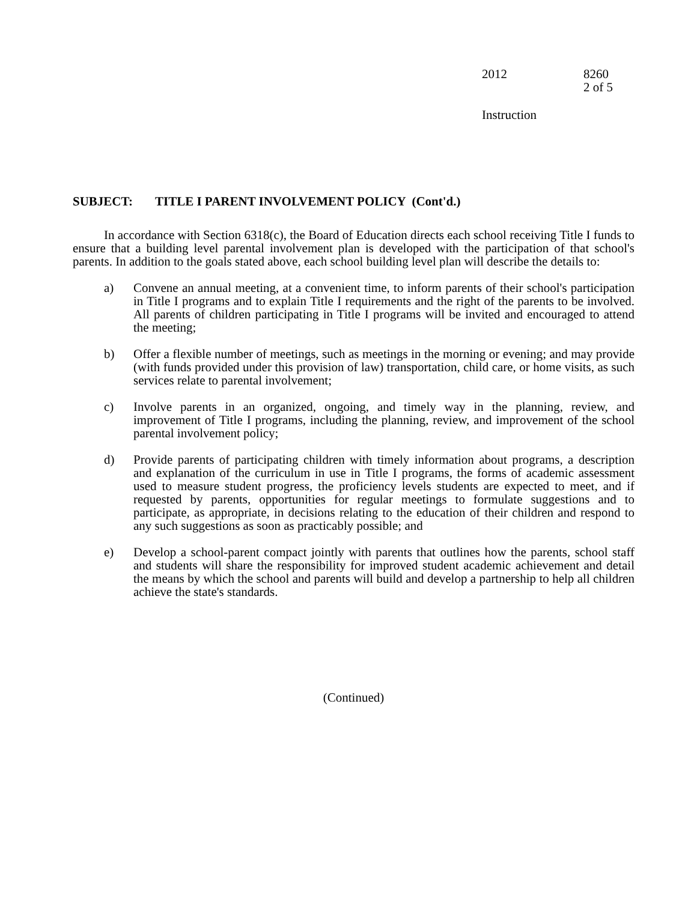2012 8260
2 of 5
Instruction
SUBJECT: TITLE I PARENT INVOLVEMENT POLICY (Cont'd.)
In accordance with Section 6318(c), the Board of Education directs each school receiving Title I funds to ensure that a building level parental involvement plan is developed with the participation of that school's parents. In addition to the goals stated above, each school building level plan will describe the details to:
a) Convene an annual meeting, at a convenient time, to inform parents of their school's participation in Title I programs and to explain Title I requirements and the right of the parents to be involved. All parents of children participating in Title I programs will be invited and encouraged to attend the meeting;
b) Offer a flexible number of meetings, such as meetings in the morning or evening; and may provide (with funds provided under this provision of law) transportation, child care, or home visits, as such services relate to parental involvement;
c) Involve parents in an organized, ongoing, and timely way in the planning, review, and improvement of Title I programs, including the planning, review, and improvement of the school parental involvement policy;
d) Provide parents of participating children with timely information about programs, a description and explanation of the curriculum in use in Title I programs, the forms of academic assessment used to measure student progress, the proficiency levels students are expected to meet, and if requested by parents, opportunities for regular meetings to formulate suggestions and to participate, as appropriate, in decisions relating to the education of their children and respond to any such suggestions as soon as practicably possible; and
e) Develop a school-parent compact jointly with parents that outlines how the parents, school staff and students will share the responsibility for improved student academic achievement and detail the means by which the school and parents will build and develop a partnership to help all children achieve the state's standards.
(Continued)